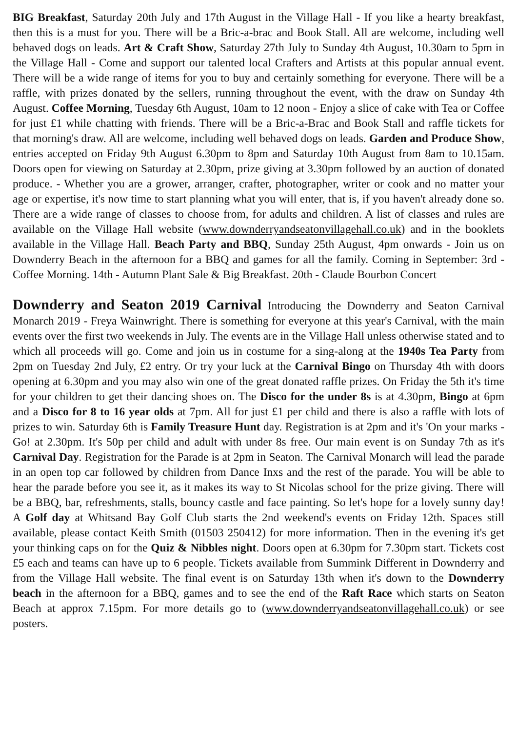BIG Breakfast, Saturday 20th July and 17th August in the Village Hall - If you like a hearty breakfast, then this is a must for you. There will be a Bric-a-brac and Book Stall. All are welcome, including well behaved dogs on leads. Art & Craft Show, Saturday 27th July to Sunday 4th August, 10.30am to 5pm in the Village Hall - Come and support our talented local Crafters and Artists at this popular annual event. There will be a wide range of items for you to buy and certainly something for everyone. There will be a raffle, with prizes donated by the sellers, running throughout the event, with the draw on Sunday 4th August. Coffee Morning, Tuesday 6th August, 10am to 12 noon - Enjoy a slice of cake with Tea or Coffee for just £1 while chatting with friends. There will be a Bric-a-Brac and Book Stall and raffle tickets for that morning's draw. All are welcome, including well behaved dogs on leads. Garden and Produce Show, entries accepted on Friday 9th August 6.30pm to 8pm and Saturday 10th August from 8am to 10.15am. Doors open for viewing on Saturday at 2.30pm, prize giving at 3.30pm followed by an auction of donated produce. - Whether you are a grower, arranger, crafter, photographer, writer or cook and no matter your age or expertise, it's now time to start planning what you will enter, that is, if you haven't already done so. There are a wide range of classes to choose from, for adults and children. A list of classes and rules are available on the Village Hall website (www.downderryandseatonvillagehall.co.uk) and in the booklets available in the Village Hall. Beach Party and BBQ, Sunday 25th August, 4pm onwards - Join us on Downderry Beach in the afternoon for a BBQ and games for all the family. Coming in September: 3rd - Coffee Morning. 14th - Autumn Plant Sale & Big Breakfast. 20th - Claude Bourbon Concert
Downderry and Seaton 2019 Carnival Introducing the Downderry and Seaton Carnival Monarch 2019 - Freya Wainwright. There is something for everyone at this year's Carnival, with the main events over the first two weekends in July. The events are in the Village Hall unless otherwise stated and to which all proceeds will go. Come and join us in costume for a sing-along at the 1940s Tea Party from 2pm on Tuesday 2nd July, £2 entry. Or try your luck at the Carnival Bingo on Thursday 4th with doors opening at 6.30pm and you may also win one of the great donated raffle prizes. On Friday the 5th it's time for your children to get their dancing shoes on. The Disco for the under 8s is at 4.30pm, Bingo at 6pm and a Disco for 8 to 16 year olds at 7pm. All for just £1 per child and there is also a raffle with lots of prizes to win. Saturday 6th is Family Treasure Hunt day. Registration is at 2pm and it's 'On your marks - Go! at 2.30pm. It's 50p per child and adult with under 8s free. Our main event is on Sunday 7th as it's Carnival Day. Registration for the Parade is at 2pm in Seaton. The Carnival Monarch will lead the parade in an open top car followed by children from Dance Inxs and the rest of the parade. You will be able to hear the parade before you see it, as it makes its way to St Nicolas school for the prize giving. There will be a BBQ, bar, refreshments, stalls, bouncy castle and face painting. So let's hope for a lovely sunny day! A Golf day at Whitsand Bay Golf Club starts the 2nd weekend's events on Friday 12th. Spaces still available, please contact Keith Smith (01503 250412) for more information. Then in the evening it's get your thinking caps on for the Quiz & Nibbles night. Doors open at 6.30pm for 7.30pm start. Tickets cost £5 each and teams can have up to 6 people. Tickets available from Summink Different in Downderry and from the Village Hall website. The final event is on Saturday 13th when it's down to the Downderry beach in the afternoon for a BBQ, games and to see the end of the Raft Race which starts on Seaton Beach at approx 7.15pm. For more details go to (www.downderryandseatonvillagehall.co.uk) or see posters.